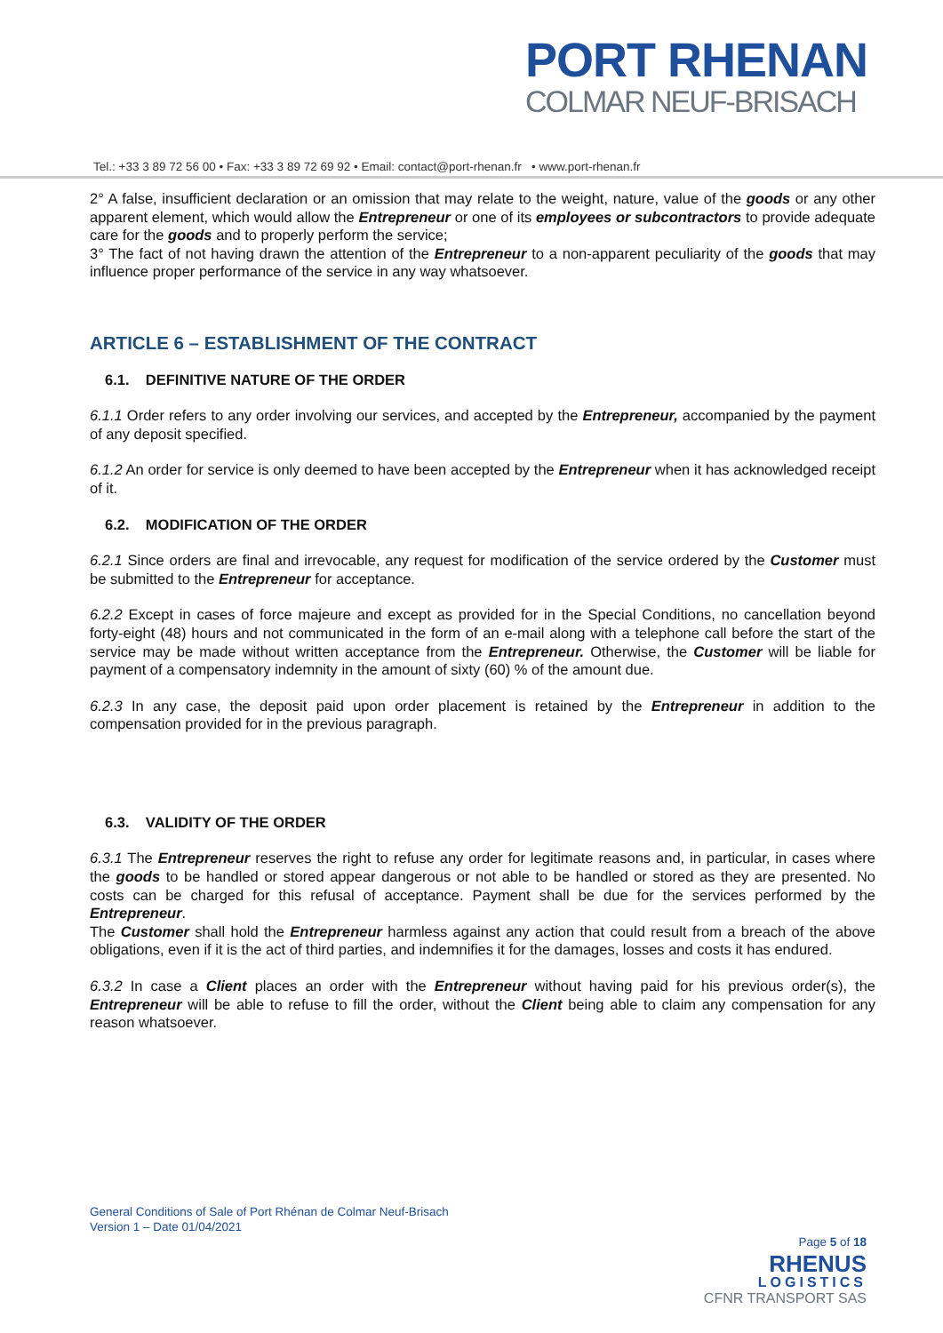PORT RHENAN
COLMAR NEUF-BRISACH
Tel.: +33 3 89 72 56 00 • Fax: +33 3 89 72 69 92 • Email: contact@port-rhenan.fr • www.port-rhenan.fr
2° A false, insufficient declaration or an omission that may relate to the weight, nature, value of the goods or any other apparent element, which would allow the Entrepreneur or one of its employees or subcontractors to provide adequate care for the goods and to properly perform the service;
3° The fact of not having drawn the attention of the Entrepreneur to a non-apparent peculiarity of the goods that may influence proper performance of the service in any way whatsoever.
ARTICLE 6 – ESTABLISHMENT OF THE CONTRACT
6.1. DEFINITIVE NATURE OF THE ORDER
6.1.1 Order refers to any order involving our services, and accepted by the Entrepreneur, accompanied by the payment of any deposit specified.
6.1.2 An order for service is only deemed to have been accepted by the Entrepreneur when it has acknowledged receipt of it.
6.2. MODIFICATION OF THE ORDER
6.2.1 Since orders are final and irrevocable, any request for modification of the service ordered by the Customer must be submitted to the Entrepreneur for acceptance.
6.2.2 Except in cases of force majeure and except as provided for in the Special Conditions, no cancellation beyond forty-eight (48) hours and not communicated in the form of an e-mail along with a telephone call before the start of the service may be made without written acceptance from the Entrepreneur. Otherwise, the Customer will be liable for payment of a compensatory indemnity in the amount of sixty (60) % of the amount due.
6.2.3 In any case, the deposit paid upon order placement is retained by the Entrepreneur in addition to the compensation provided for in the previous paragraph.
6.3. VALIDITY OF THE ORDER
6.3.1 The Entrepreneur reserves the right to refuse any order for legitimate reasons and, in particular, in cases where the goods to be handled or stored appear dangerous or not able to be handled or stored as they are presented. No costs can be charged for this refusal of acceptance. Payment shall be due for the services performed by the Entrepreneur.
The Customer shall hold the Entrepreneur harmless against any action that could result from a breach of the above obligations, even if it is the act of third parties, and indemnifies it for the damages, losses and costs it has endured.
6.3.2 In case a Client places an order with the Entrepreneur without having paid for his previous order(s), the Entrepreneur will be able to refuse to fill the order, without the Client being able to claim any compensation for any reason whatsoever.
General Conditions of Sale of Port Rhénan de Colmar Neuf-Brisach
Version 1 – Date 01/04/2021
Page 5 of 18
RHENUS
LOGISTICS
CFNR TRANSPORT SAS